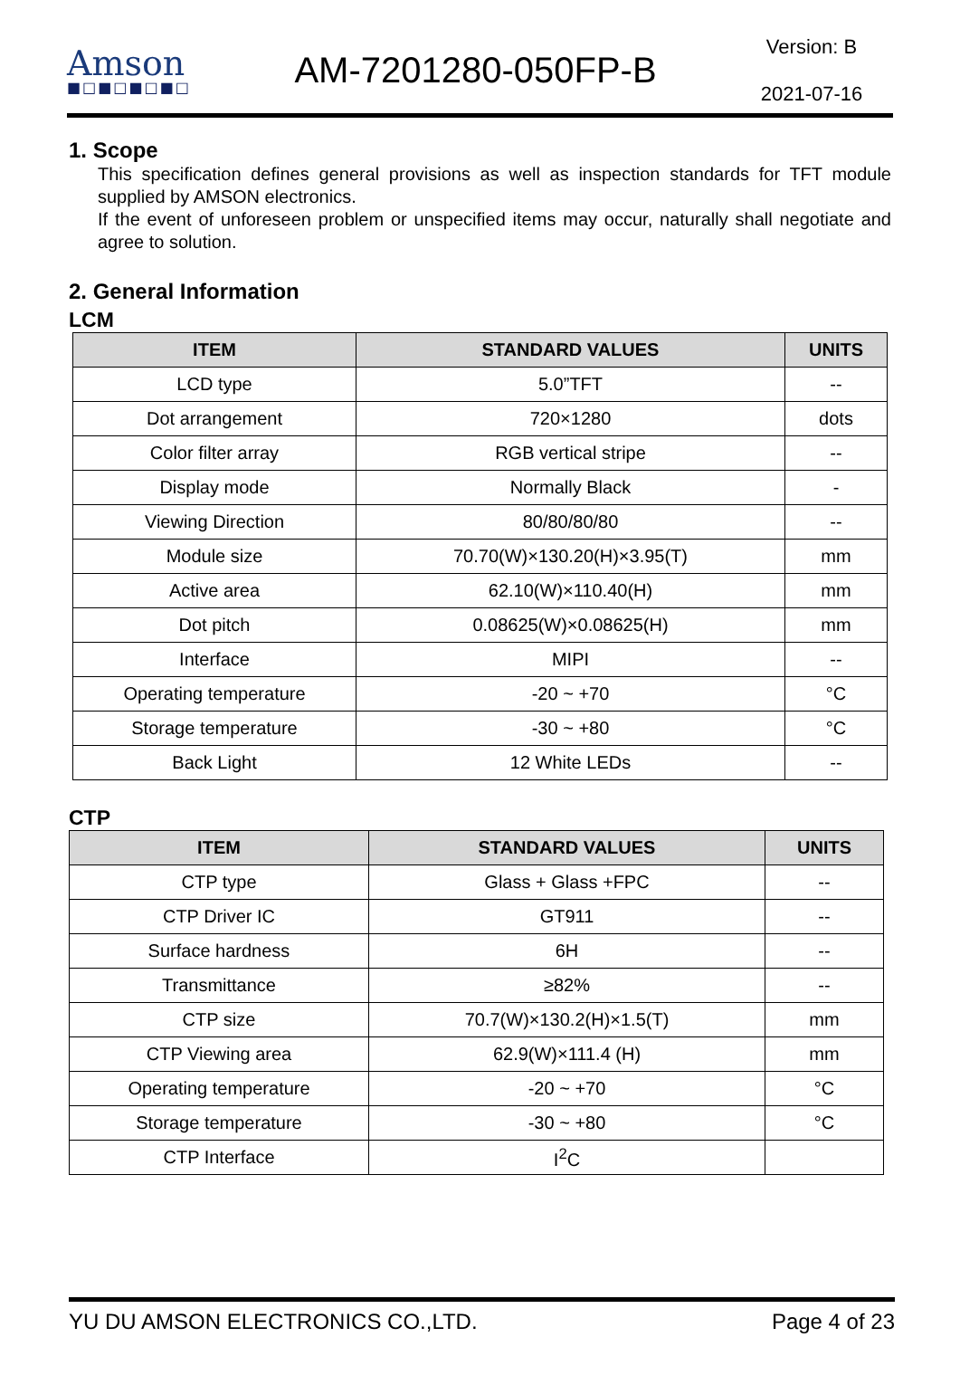Amson
■□■□■□■□
AM-7201280-050FP-B
Version: B
2021-07-16
1. Scope
This specification defines general provisions as well as inspection standards for TFT module supplied by AMSON electronics.
If the event of unforeseen problem or unspecified items may occur, naturally shall negotiate and agree to solution.
2. General Information
LCM
| ITEM | STANDARD VALUES | UNITS |
| --- | --- | --- |
| LCD type | 5.0”TFT | -- |
| Dot arrangement | 720×1280 | dots |
| Color filter array | RGB vertical stripe | -- |
| Display mode | Normally Black | - |
| Viewing Direction | 80/80/80/80 | -- |
| Module size | 70.70(W)×130.20(H)×3.95(T) | mm |
| Active area | 62.10(W)×110.40(H) | mm |
| Dot pitch | 0.08625(W)×0.08625(H) | mm |
| Interface | MIPI | -- |
| Operating temperature | -20 ~ +70 | °C |
| Storage temperature | -30 ~ +80 | °C |
| Back Light | 12 White LEDs | -- |
CTP
| ITEM | STANDARD VALUES | UNITS |
| --- | --- | --- |
| CTP type | Glass + Glass +FPC | -- |
| CTP Driver IC | GT911 | -- |
| Surface hardness | 6H | -- |
| Transmittance | ≥82% | -- |
| CTP size | 70.7(W)×130.2(H)×1.5(T) | mm |
| CTP Viewing area | 62.9(W)×111.4 (H) | mm |
| Operating temperature | -20 ~ +70 | °C |
| Storage temperature | -30 ~ +80 | °C |
| CTP Interface | I<sup>2</sup>C | |
YU DU AMSON ELECTRONICS CO.,LTD. Page 4 of 23